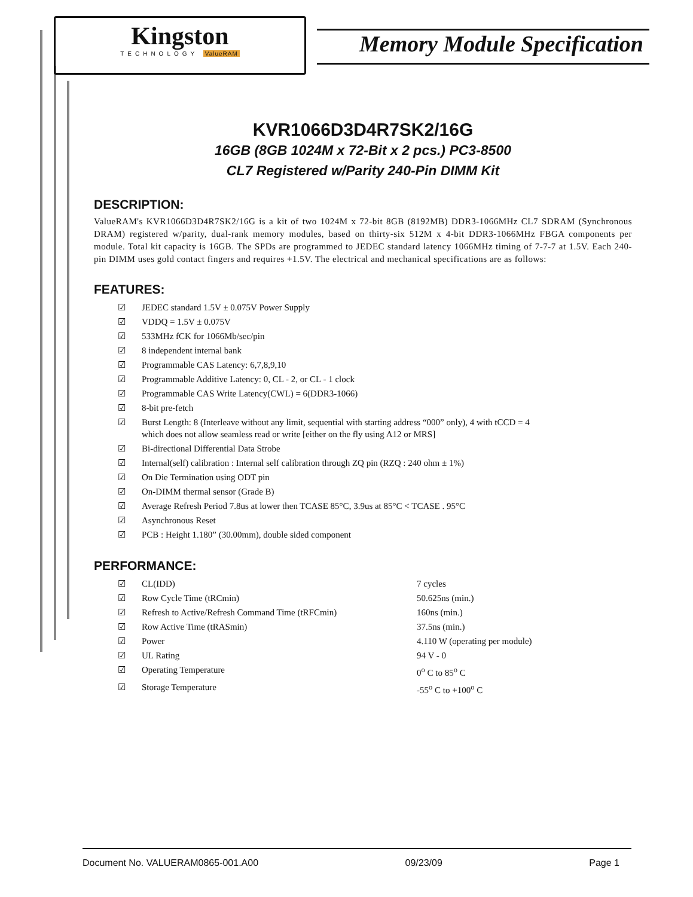Kingston
TECHNOLOGY ValueRAM
Memory Module Specification
KVR1066D3D4R7SK2/16G
16GB (8GB 1024M x 72-Bit x 2 pcs.) PC3-8500
CL7 Registered w/Parity 240-Pin DIMM Kit
DESCRIPTION:
ValueRAM's KVR1066D3D4R7SK2/16G is a kit of two 1024M x 72-bit 8GB (8192MB) DDR3-1066MHz CL7 SDRAM (Synchronous DRAM) registered w/parity, dual-rank memory modules, based on thirty-six 512M x 4-bit DDR3-1066MHz FBGA components per module. Total kit capacity is 16GB. The SPDs are programmed to JEDEC standard latency 1066MHz timing of 7-7-7 at 1.5V. Each 240-pin DIMM uses gold contact fingers and requires +1.5V. The electrical and mechanical specifications are as follows:
FEATURES:
| ☑ | JEDEC standard 1.5V ± 0.075V Power Supply |
| ☑ | VDDQ = 1.5V ± 0.075V |
| ☑ | 533MHz fCK for 1066Mb/sec/pin |
| ☑ | 8 independent internal bank |
| ☑ | Programmable CAS Latency: 6,7,8,9,10 |
| ☑ | Programmable Additive Latency: 0, CL - 2, or CL - 1 clock |
| ☑ | Programmable CAS Write Latency(CWL) = 6(DDR3-1066) |
| ☑ | 8-bit pre-fetch |
| ☑ | Burst Length: 8 (Interleave without any limit, sequential with starting address “000” only), 4 with tCCD = 4 which does not allow seamless read or write [either on the fly using A12 or MRS] |
| ☑ | Bi-directional Differential Data Strobe |
| ☑ | Internal(self) calibration : Internal self calibration through ZQ pin (RZQ : 240 ohm ± 1%) |
| ☑ | On Die Termination using ODT pin |
| ☑ | On-DIMM thermal sensor (Grade B) |
| ☑ | Average Refresh Period 7.8us at lower then TCASE 85°C, 3.9us at 85°C < TCASE . 95°C |
| ☑ | Asynchronous Reset |
| ☑ | PCB : Height 1.180” (30.00mm), double sided component |
PERFORMANCE:
| ☑ | CL(IDD) | 7 cycles |
| ☑ | Row Cycle Time (tRCmin) | 50.625ns (min.) |
| ☑ | Refresh to Active/Refresh Command Time (tRFCmin) | 160ns (min.) |
| ☑ | Row Active Time (tRASmin) | 37.5ns (min.) |
| ☑ | Power | 4.110 W (operating per module) |
| ☑ | UL Rating | 94 V - 0 |
| ☑ | Operating Temperature | 0<sup>o</sup> C to 85<sup>o</sup> C |
| ☑ | Storage Temperature | -55<sup>o</sup> C to +100<sup>o</sup> C |
Document No. VALUERAM0865-001.A00 09/23/09 Page 1